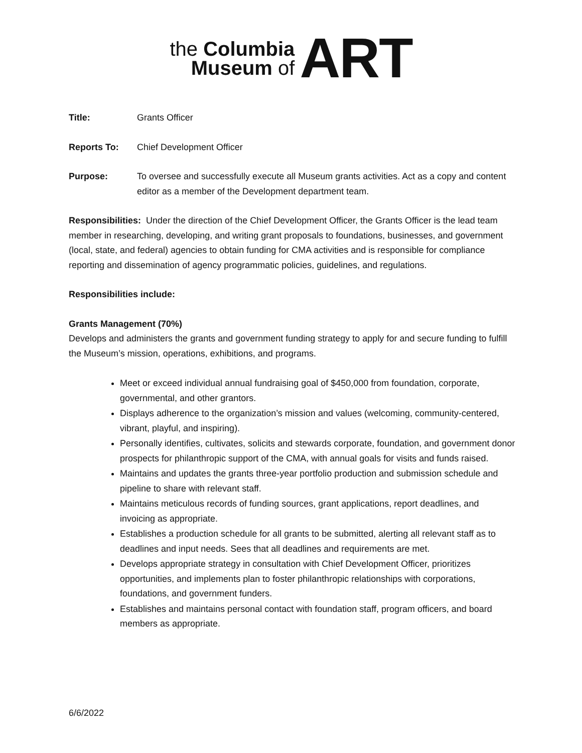the Columbia
Museum of
ART
Title: Grants Officer
Reports To: Chief Development Officer
Purpose: To oversee and successfully execute all Museum grants activities. Act as a copy and content editor as a member of the Development department team.
Responsibilities: Under the direction of the Chief Development Officer, the Grants Officer is the lead team member in researching, developing, and writing grant proposals to foundations, businesses, and government (local, state, and federal) agencies to obtain funding for CMA activities and is responsible for compliance reporting and dissemination of agency programmatic policies, guidelines, and regulations.
Responsibilities include:
Grants Management (70%)
Develops and administers the grants and government funding strategy to apply for and secure funding to fulfill the Museum’s mission, operations, exhibitions, and programs.
Meet or exceed individual annual fundraising goal of $450,000 from foundation, corporate, governmental, and other grantors.
Displays adherence to the organization’s mission and values (welcoming, community-centered, vibrant, playful, and inspiring).
Personally identifies, cultivates, solicits and stewards corporate, foundation, and government donor prospects for philanthropic support of the CMA, with annual goals for visits and funds raised.
Maintains and updates the grants three-year portfolio production and submission schedule and pipeline to share with relevant staff.
Maintains meticulous records of funding sources, grant applications, report deadlines, and invoicing as appropriate.
Establishes a production schedule for all grants to be submitted, alerting all relevant staff as to deadlines and input needs. Sees that all deadlines and requirements are met.
Develops appropriate strategy in consultation with Chief Development Officer, prioritizes opportunities, and implements plan to foster philanthropic relationships with corporations, foundations, and government funders.
Establishes and maintains personal contact with foundation staff, program officers, and board members as appropriate.
6/6/2022